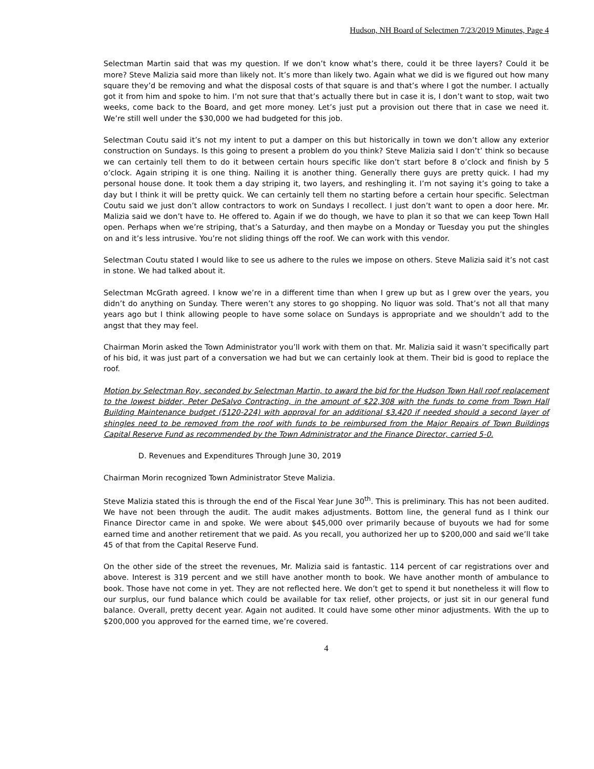Hudson, NH Board of Selectmen 7/23/2019 Minutes, Page 4
Selectman Martin said that was my question. If we don’t know what’s there, could it be three layers? Could it be more? Steve Malizia said more than likely not. It’s more than likely two. Again what we did is we figured out how many square they’d be removing and what the disposal costs of that square is and that’s where I got the number. I actually got it from him and spoke to him. I’m not sure that that’s actually there but in case it is, I don’t want to stop, wait two weeks, come back to the Board, and get more money. Let’s just put a provision out there that in case we need it. We’re still well under the $30,000 we had budgeted for this job.
Selectman Coutu said it’s not my intent to put a damper on this but historically in town we don’t allow any exterior construction on Sundays. Is this going to present a problem do you think? Steve Malizia said I don’t’ think so because we can certainly tell them to do it between certain hours specific like don’t start before 8 o’clock and finish by 5 o’clock. Again striping it is one thing. Nailing it is another thing. Generally there guys are pretty quick. I had my personal house done. It took them a day striping it, two layers, and reshingling it. I’m not saying it’s going to take a day but I think it will be pretty quick. We can certainly tell them no starting before a certain hour specific. Selectman Coutu said we just don’t allow contractors to work on Sundays I recollect. I just don’t want to open a door here. Mr. Malizia said we don’t have to. He offered to. Again if we do though, we have to plan it so that we can keep Town Hall open. Perhaps when we’re striping, that’s a Saturday, and then maybe on a Monday or Tuesday you put the shingles on and it’s less intrusive. You’re not sliding things off the roof. We can work with this vendor.
Selectman Coutu stated I would like to see us adhere to the rules we impose on others. Steve Malizia said it’s not cast in stone. We had talked about it.
Selectman McGrath agreed. I know we’re in a different time than when I grew up but as I grew over the years, you didn’t do anything on Sunday. There weren’t any stores to go shopping. No liquor was sold. That’s not all that many years ago but I think allowing people to have some solace on Sundays is appropriate and we shouldn’t add to the angst that they may feel.
Chairman Morin asked the Town Administrator you’ll work with them on that. Mr. Malizia said it wasn’t specifically part of his bid, it was just part of a conversation we had but we can certainly look at them. Their bid is good to replace the roof.
Motion by Selectman Roy, seconded by Selectman Martin, to award the bid for the Hudson Town Hall roof replacement to the lowest bidder, Peter DeSalvo Contracting, in the amount of $22,308 with the funds to come from Town Hall Building Maintenance budget (5120-224) with approval for an additional $3,420 if needed should a second layer of shingles need to be removed from the roof with funds to be reimbursed from the Major Repairs of Town Buildings Capital Reserve Fund as recommended by the Town Administrator and the Finance Director, carried 5-0.
D. Revenues and Expenditures Through June 30, 2019
Chairman Morin recognized Town Administrator Steve Malizia.
Steve Malizia stated this is through the end of the Fiscal Year June 30<sup>th</sup>. This is preliminary. This has not been audited. We have not been through the audit. The audit makes adjustments. Bottom line, the general fund as I think our Finance Director came in and spoke. We were about $45,000 over primarily because of buyouts we had for some earned time and another retirement that we paid. As you recall, you authorized her up to $200,000 and said we’ll take 45 of that from the Capital Reserve Fund.
On the other side of the street the revenues, Mr. Malizia said is fantastic. 114 percent of car registrations over and above. Interest is 319 percent and we still have another month to book. We have another month of ambulance to book. Those have not come in yet. They are not reflected here. We don’t get to spend it but nonetheless it will flow to our surplus, our fund balance which could be available for tax relief, other projects, or just sit in our general fund balance. Overall, pretty decent year. Again not audited. It could have some other minor adjustments. With the up to $200,000 you approved for the earned time, we’re covered.
4